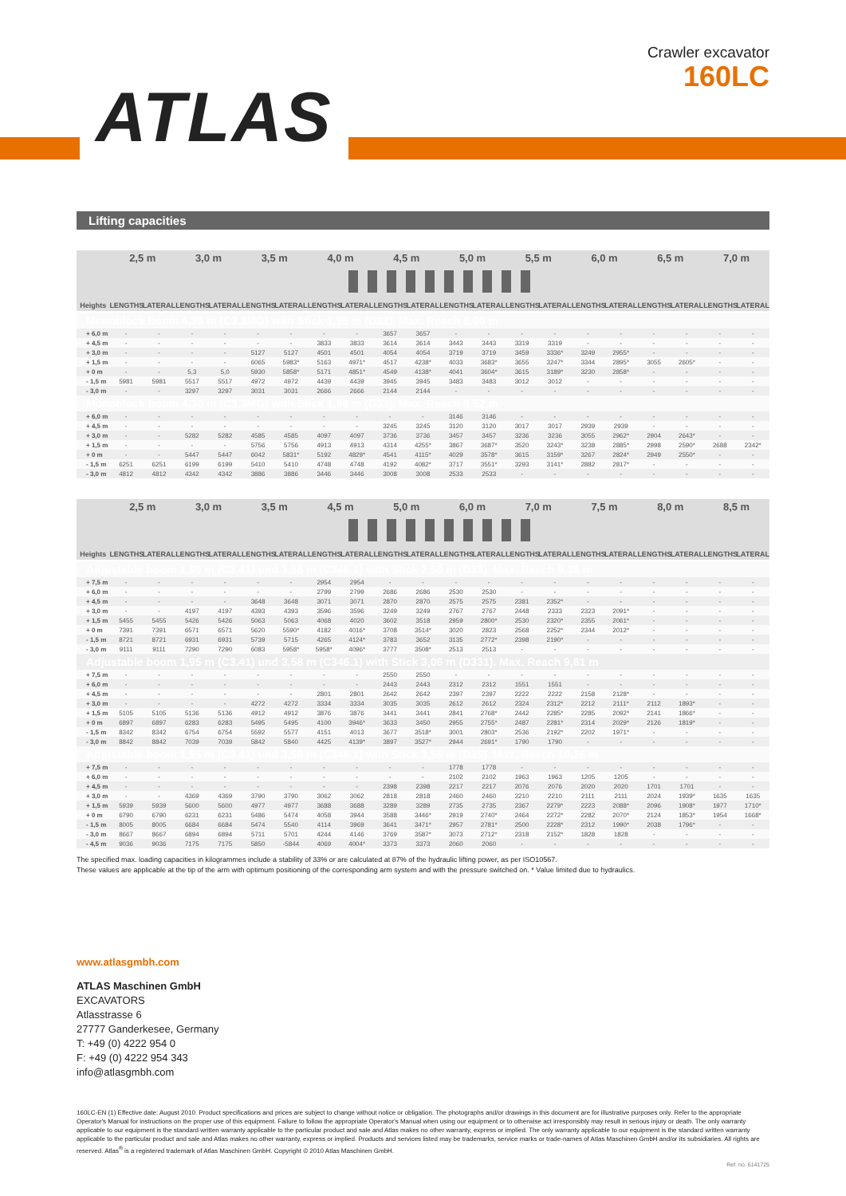Crawler excavator
160LC
ATLAS
Lifting capacities
| | 2,5 m | | 3,0 m | | 3,5 m | | 4,0 m | | 4,5 m | | 5,0 m | | 5,5 m | | 6,0 m | | 6,5 m | | 7,0 m | |
| --- | --- | --- | --- | --- | --- | --- | --- | --- | --- | --- | --- | --- | --- | --- | --- | --- | --- | --- | --- | --- |
| Heights | LENGTHS | LATERAL | LENGTHS | LATERAL | LENGTHS | LATERAL | LENGTHS | LATERAL | LENGTHS | LATERAL | LENGTHS | LATERAL | LENGTHS | LATERAL | LENGTHS | LATERAL | LENGTHS | LATERAL | LENGTHS | LATERAL |
| Monoblock boom 4,30 m (C3.3MG) with Stick 1,96 m (D32). Max. Reach 8,00 m | | | | | | | | | | | | | | | | | | | | |
| + 6,0 m | - | - | - | - | - | - | - | - | 3657 | 3657 | - | - | - | - | - | - | - | - | - | - |
| + 4,5 m | - | - | - | - | - | - | 3833 | 3833 | 3614 | 3614 | 3443 | 3443 | 3319 | 3319 | - | - | - | - | - | - |
| + 3,0 m | - | - | - | - | 5127 | 5127 | 4501 | 4501 | 4054 | 4054 | 3719 | 3719 | 3459 | 3336* | 3249 | 2955* | - | - | - | - |
| + 1,5 m | - | - | - | - | 6065 | 5983* | 5163 | 4971* | 4517 | 4238* | 4033 | 3683* | 3655 | 3247* | 3344 | 2895* | 3055 | 2605* | - | - |
| + 0 m | - | - | 5,3 | 5,0 | 5930 | 5858* | 5171 | 4851* | 4549 | 4138* | 4041 | 3604* | 3615 | 3189* | 3230 | 2858* | - | - | - | - |
| - 1,5 m | 5981 | 5981 | 5517 | 5517 | 4972 | 4972 | 4439 | 4439 | 3945 | 3945 | 3483 | 3483 | 3012 | 3012 | - | - | - | - | - | - |
| - 3,0 m | - | - | 3297 | 3297 | 3031 | 3031 | 2666 | 2666 | 2144 | 2144 | - | - | - | - | - | - | - | - | - | - |
| Monoblock boom 4,30 m (C3.3MG) with Stick 1,96 m (D33). Max. Reach 8,52 m | | | | | | | | | | | | | | | | | | | | |
| + 6,0 m | - | - | - | - | - | - | - | - | - | - | 3146 | 3146 | - | - | - | - | - | - | - | - |
| + 4,5 m | - | - | - | - | - | - | - | - | 3245 | 3245 | 3120 | 3120 | 3017 | 3017 | 2939 | 2939 | - | - | - | - |
| + 3,0 m | - | - | 5282 | 5282 | 4585 | 4585 | 4097 | 4097 | 3736 | 3736 | 3457 | 3457 | 3236 | 3236 | 3055 | 2962* | 2904 | 2643* | - | - |
| + 1,5 m | - | - | - | - | 5756 | 5756 | 4913 | 4913 | 4314 | 4255* | 3867 | 3687* | 3520 | 3243* | 3238 | 2885* | 2998 | 2590* | 2688 | 2342* |
| + 0 m | - | - | 5447 | 5447 | 6042 | 5831* | 5192 | 4829* | 4541 | 4115* | 4029 | 3578* | 3615 | 3159* | 3267 | 2824* | 2949 | 2550* | - | - |
| - 1,5 m | 6251 | 6251 | 6199 | 6199 | 5410 | 5410 | 4748 | 4748 | 4192 | 4082* | 3717 | 3551* | 3293 | 3141* | 2882 | 2817* | - | - | - | - |
| - 3,0 m | 4812 | 4812 | 4342 | 4342 | 3886 | 3886 | 3446 | 3446 | 3008 | 3008 | 2533 | 2533 | - | - | - | - | - | - | - | - |
| | 2,5 m | | 3,0 m | | 3,5 m | | 4,5 m | | 5,0 m | | 6,0 m | | 7,0 m | | 7,5 m | | 8,0 m | | 8,5 m | |
| --- | --- | --- | --- | --- | --- | --- | --- | --- | --- | --- | --- | --- | --- | --- | --- | --- | --- | --- | --- | --- |
| Heights | LENGTHS | LATERAL | LENGTHS | LATERAL | LENGTHS | LATERAL | LENGTHS | LATERAL | LENGTHS | LATERAL | LENGTHS | LATERAL | LENGTHS | LATERAL | LENGTHS | LATERAL | LENGTHS | LATERAL | LENGTHS | LATERAL |
| Adjustable boom 1,95 m (C3.41) und 3,58 m (C346.1) with Stick 2,50 m (D33). Max. Reach 9,36 m | | | | | | | | | | | | | | | | | | | | |
| + 7,5 m | - | - | - | - | - | - | 2954 | 2954 | - | - | - | - | - | - | - | - | - | - | - | - |
| + 6,0 m | - | - | - | - | - | - | 2799 | 2799 | 2686 | 2686 | 2530 | 2530 | - | - | - | - | - | - | - | - |
| + 4,5 m | - | - | - | - | 3648 | 3648 | 3071 | 3071 | 2870 | 2870 | 2575 | 2575 | 2381 | 2352* | - | - | - | - | - | - |
| + 3,0 m | - | - | 4197 | 4197 | 4393 | 4393 | 3596 | 3596 | 3249 | 3249 | 2767 | 2767 | 2448 | 2333 | 2323 | 2091* | - | - | - | - |
| + 1,5 m | 5455 | 5455 | 5426 | 5426 | 5063 | 5063 | 4068 | 4020 | 3602 | 3518 | 2959 | 2800* | 2530 | 2320* | 2355 | 2061* | - | - | - | - |
| + 0 m | 7391 | 7391 | 6571 | 6571 | 5620 | 5590* | 4182 | 4016* | 3708 | 3514* | 3020 | 2823 | 2568 | 2252* | 2344 | 2012* | - | - | - | - |
| - 1,5 m | 8721 | 8721 | 6931 | 6931 | 5739 | 5715 | 4265 | 4124* | 3783 | 3652 | 3135 | 2772* | 2398 | 2190* | - | - | - | - | - | - |
| - 3,0 m | 9111 | 9111 | 7290 | 7290 | 6083 | 5958* | 5958* | 4096* | 3777 | 3508* | 2513 | 2513 | - | - | - | - | - | - | - | - |
| Adjustable boom 1,95 m (C3.41) und 3,58 m (C346.1) with Stick 3,06 m (D331). Max. Reach 9,81 m | | | | | | | | | | | | | | | | | | | | |
| + 7,5 m | - | - | - | - | - | - | - | - | 2550 | 2550 | - | - | - | - | - | - | - | - | - | - |
| + 6,0 m | - | - | - | - | - | - | - | - | 2443 | 2443 | 2312 | 2312 | 1551 | 1551 | - | - | - | - | - | - |
| + 4,5 m | - | - | - | - | - | - | 2801 | 2801 | 2642 | 2642 | 2397 | 2397 | 2222 | 2222 | 2158 | 2128* | - | - | - | - |
| + 3,0 m | - | - | - | - | 4272 | 4272 | 3334 | 3334 | 3035 | 3035 | 2612 | 2612 | 2324 | 2312* | 2212 | 2111* | 2112 | 1893* | - | - |
| + 1,5 m | 5105 | 5105 | 5136 | 5136 | 4912 | 4912 | 3876 | 3876 | 3441 | 3441 | 2841 | 2768* | 2442 | 2285* | 2285 | 2092* | 2141 | 1866* | - | - |
| + 0 m | 6897 | 6897 | 6283 | 6283 | 5495 | 5495 | 4100 | 3946* | 3633 | 3450 | 2955 | 2755* | 2487 | 2281* | 2314 | 2029* | 2126 | 1819* | - | - |
| - 1,5 m | 8342 | 8342 | 6754 | 6754 | 5592 | 5577 | 4151 | 4013 | 3677 | 3518* | 3001 | 2803* | 2536 | 2192* | 2202 | 1971* | - | - | - | - |
| - 3,0 m | 8842 | 8842 | 7039 | 7039 | 5842 | 5840 | 4425 | 4139* | 3897 | 3527* | 2944 | 2691* | 1790 | 1790 | - | - | - | - | - | - |
| Adjustable boom 1,95 m (C3.41) und 3,58 m (C346.1) with Stick 3,55 m (D35). Max. Reach 10,26 m | | | | | | | | | | | | | | | | | | | | |
| + 7,5 m | - | - | - | - | - | - | - | - | - | - | 1778 | 1778 | - | - | - | - | - | - | - | - |
| + 6,0 m | - | - | - | - | - | - | - | - | - | - | 2102 | 2102 | 1963 | 1963 | 1205 | 1205 | - | - | - | - |
| + 4,5 m | - | - | - | - | - | - | - | - | 2398 | 2398 | 2217 | 2217 | 2076 | 2076 | 2020 | 2020 | 1701 | 1701 | - | - |
| + 3,0 m | - | - | 4369 | 4369 | 3790 | 3790 | 3062 | 3062 | 2818 | 2818 | 2460 | 2460 | 2210 | 2210 | 2111 | 2111 | 2024 | 1939* | 1635 | 1635 |
| + 1,5 m | 5939 | 5939 | 5600 | 5600 | 4977 | 4977 | 3688 | 3688 | 3289 | 3289 | 2735 | 2735 | 2367 | 2279* | 2223 | 2088* | 2096 | 1908* | 1977 | 1710* |
| + 0 m | 6790 | 6790 | 6231 | 6231 | 5486 | 5474 | 4058 | 3944 | 3588 | 3446* | 2919 | 2740* | 2464 | 2272* | 2282 | 2070* | 2124 | 1853* | 1954 | 1668* |
| - 1,5 m | 8005 | 8005 | 6684 | 6684 | 5474 | 5540 | 4114 | 3969 | 3641 | 3471* | 2957 | 2781* | 2500 | 2228* | 2312 | 1990* | 2038 | 1796* | - | - |
| - 3,0 m | 8667 | 8667 | 6894 | 6894 | 5711 | 5701 | 4244 | 4146 | 3769 | 3587* | 3073 | 2712* | 2318 | 2152* | 1828 | 1828 | - | - | - | - |
| - 4,5 m | 9036 | 9036 | 7175 | 7175 | 5850 | -5844 | 4069 | 4004* | 3373 | 3373 | 2060 | 2060 | - | - | - | - | - | - | - | - |
The specified max. loading capacities in kilogrammes include a stability of 33% or are calculated at 87% of the hydraulic lifting power, as per ISO10567.
These values are applicable at the tip of the arm with optimum positioning of the corresponding arm system and with the pressure switched on. * Value limited due to hydraulics.
www.atlasgmbh.com
ATLAS Maschinen GmbH
EXCAVATORS
Atlasstrasse 6
27777 Ganderkesee, Germany
T: +49 (0) 4222 954 0
F: +49 (0) 4222 954 343
info@atlasgmbh.com
160LC-EN (1) Effective date: August 2010. Product specifications and prices are subject to change without notice or obligation. The photographs and/or drawings in this document are for illustrative purposes only. Refer to the appropriate Operator's Manual for instructions on the proper use of this equipment. Failure to follow the appropriate Operator's Manual when using our equipment or to otherwise act irresponsibly may result in serious injury or death. The only warranty applicable to our equipment is the standard written warranty applicable to the particular product and sale and Atlas makes no other warranty, express or implied. The only warranty applicable to our equipment is the standard written warranty applicable to the particular product and sale and Atlas makes no other warranty, express or implied. Products and services listed may be trademarks, service marks or trade-names of Atlas Maschinen GmbH and/or its subsidiaries. All rights are reserved. Atlas<sup>®</sup> is a registered trademark of Atlas Maschinen GmbH. Copyright © 2010 Atlas Maschinen GmbH.
Ref. no. 6141725